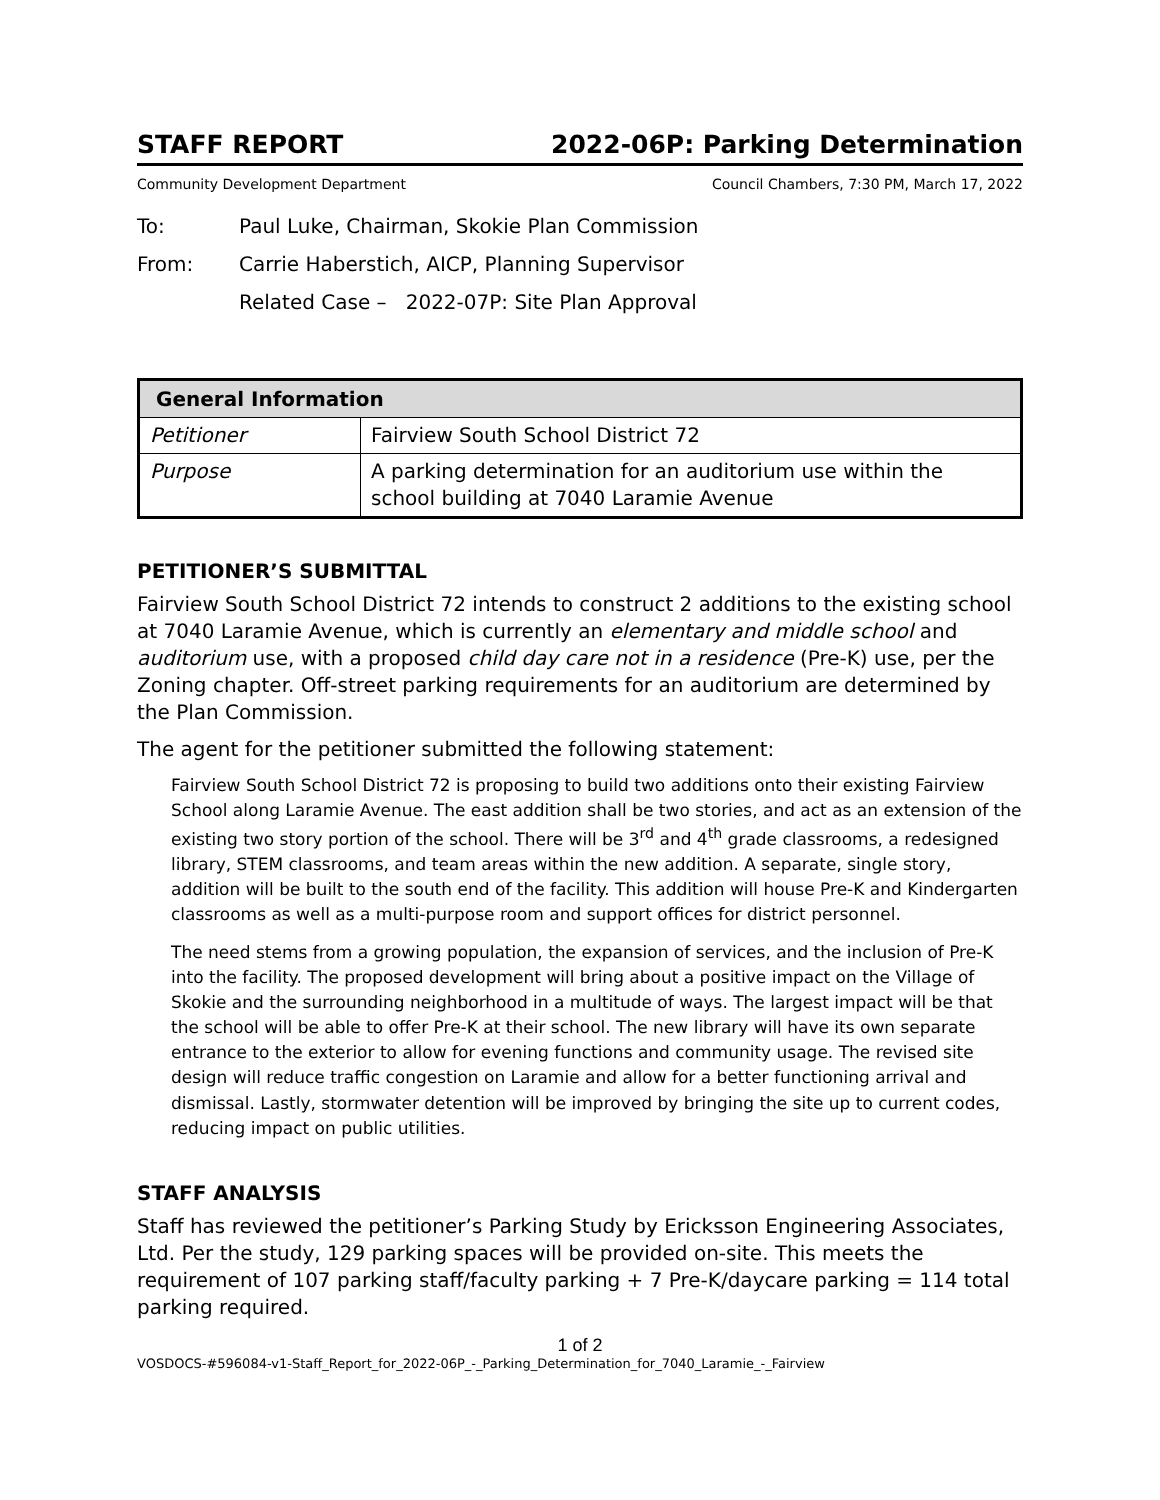STAFF REPORT 2022-06P: Parking Determination
Community Development Department Council Chambers, 7:30 PM, March 17, 2022
To: Paul Luke, Chairman, Skokie Plan Commission
From: Carrie Haberstich, AICP, Planning Supervisor
Related Case – 2022-07P: Site Plan Approval
| General Information | |
| --- | --- |
| Petitioner | Fairview South School District 72 |
| Purpose | A parking determination for an auditorium use within the school building at 7040 Laramie Avenue |
PETITIONER’S SUBMITTAL
Fairview South School District 72 intends to construct 2 additions to the existing school at 7040 Laramie Avenue, which is currently an elementary and middle school and auditorium use, with a proposed child day care not in a residence (Pre-K) use, per the Zoning chapter. Off-street parking requirements for an auditorium are determined by the Plan Commission.
The agent for the petitioner submitted the following statement:
Fairview South School District 72 is proposing to build two additions onto their existing Fairview School along Laramie Avenue. The east addition shall be two stories, and act as an extension of the existing two story portion of the school. There will be 3<sup>rd</sup> and 4<sup>th</sup> grade classrooms, a redesigned library, STEM classrooms, and team areas within the new addition. A separate, single story, addition will be built to the south end of the facility. This addition will house Pre-K and Kindergarten classrooms as well as a multi-purpose room and support offices for district personnel.
The need stems from a growing population, the expansion of services, and the inclusion of Pre-K into the facility. The proposed development will bring about a positive impact on the Village of Skokie and the surrounding neighborhood in a multitude of ways. The largest impact will be that the school will be able to offer Pre-K at their school. The new library will have its own separate entrance to the exterior to allow for evening functions and community usage. The revised site design will reduce traffic congestion on Laramie and allow for a better functioning arrival and dismissal. Lastly, stormwater detention will be improved by bringing the site up to current codes, reducing impact on public utilities.
STAFF ANALYSIS
Staff has reviewed the petitioner’s Parking Study by Ericksson Engineering Associates, Ltd. Per the study, 129 parking spaces will be provided on-site. This meets the requirement of 107 parking staff/faculty parking + 7 Pre-K/daycare parking = 114 total parking required.
1 of 2
VOSDOCS-#596084-v1-Staff_Report_for_2022-06P_-_Parking_Determination_for_7040_Laramie_-_Fairview